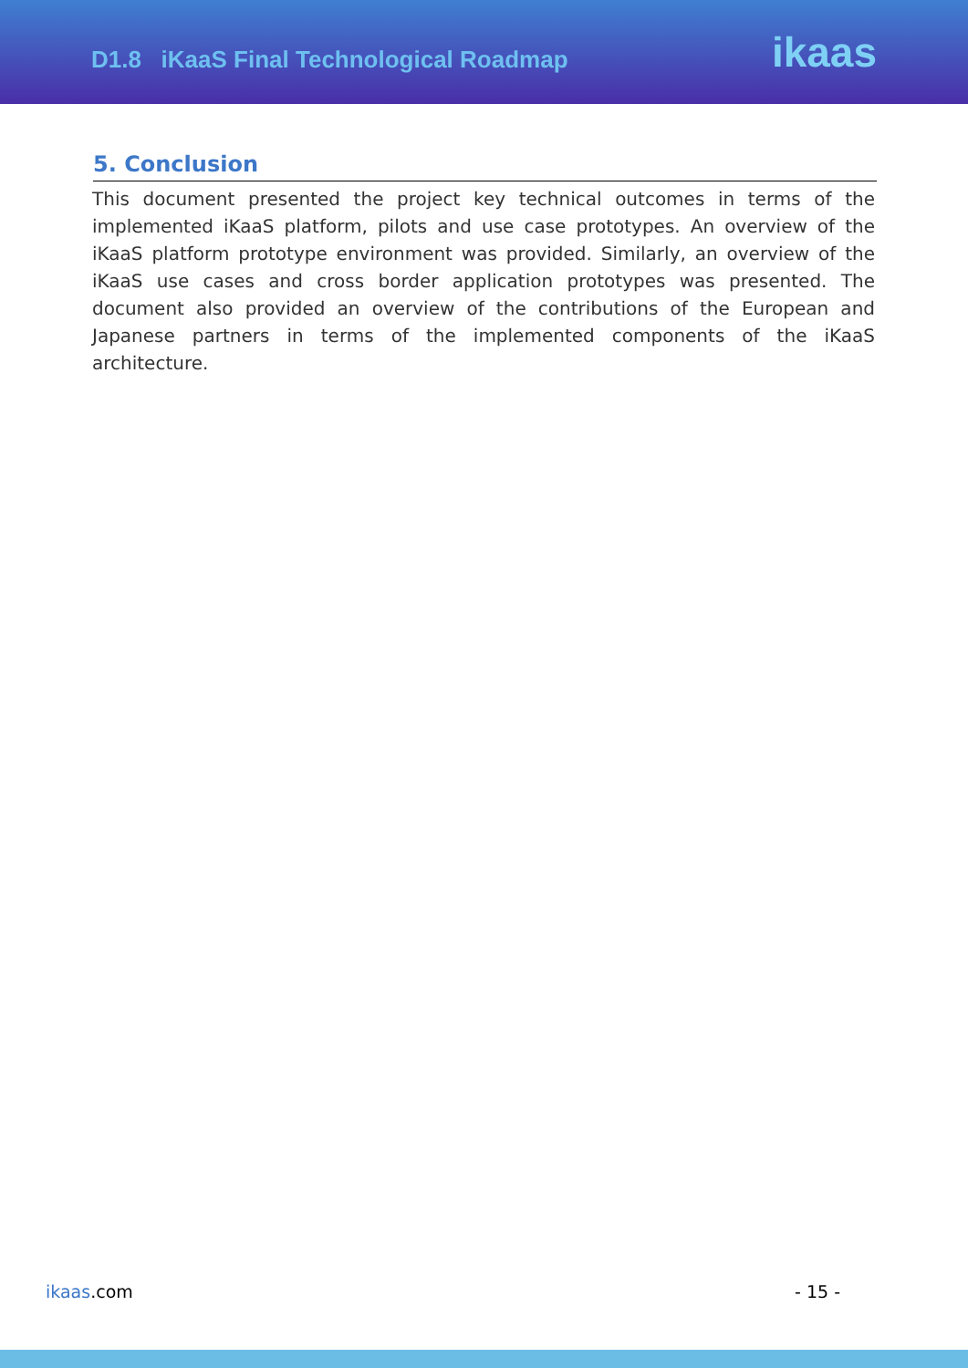D1.8 iKaaS Final Technological Roadmap
ikaas
5. Conclusion
This document presented the project key technical outcomes in terms of the implemented iKaaS platform, pilots and use case prototypes. An overview of the iKaaS platform prototype environment was provided. Similarly, an overview of the iKaaS use cases and cross border application prototypes was presented. The document also provided an overview of the contributions of the European and Japanese partners in terms of the implemented components of the iKaaS architecture.
ikaas.com - 15 -